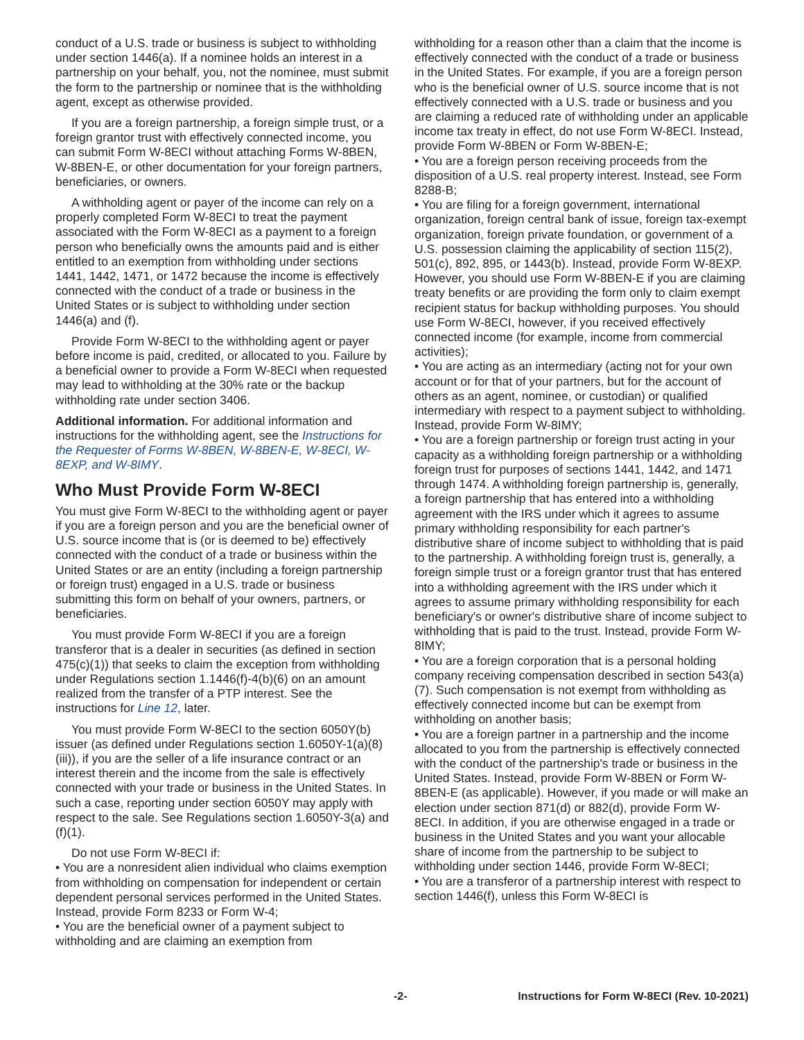conduct of a U.S. trade or business is subject to withholding under section 1446(a). If a nominee holds an interest in a partnership on your behalf, you, not the nominee, must submit the form to the partnership or nominee that is the withholding agent, except as otherwise provided.
If you are a foreign partnership, a foreign simple trust, or a foreign grantor trust with effectively connected income, you can submit Form W-8ECI without attaching Forms W-8BEN, W-8BEN-E, or other documentation for your foreign partners, beneficiaries, or owners.
A withholding agent or payer of the income can rely on a properly completed Form W-8ECI to treat the payment associated with the Form W-8ECI as a payment to a foreign person who beneficially owns the amounts paid and is either entitled to an exemption from withholding under sections 1441, 1442, 1471, or 1472 because the income is effectively connected with the conduct of a trade or business in the United States or is subject to withholding under section 1446(a) and (f).
Provide Form W-8ECI to the withholding agent or payer before income is paid, credited, or allocated to you. Failure by a beneficial owner to provide a Form W-8ECI when requested may lead to withholding at the 30% rate or the backup withholding rate under section 3406.
Additional information. For additional information and instructions for the withholding agent, see the Instructions for the Requester of Forms W-8BEN, W-8BEN-E, W-8ECI, W-8EXP, and W-8IMY.
Who Must Provide Form W-8ECI
You must give Form W-8ECI to the withholding agent or payer if you are a foreign person and you are the beneficial owner of U.S. source income that is (or is deemed to be) effectively connected with the conduct of a trade or business within the United States or are an entity (including a foreign partnership or foreign trust) engaged in a U.S. trade or business submitting this form on behalf of your owners, partners, or beneficiaries.
You must provide Form W-8ECI if you are a foreign transferor that is a dealer in securities (as defined in section 475(c)(1)) that seeks to claim the exception from withholding under Regulations section 1.1446(f)-4(b)(6) on an amount realized from the transfer of a PTP interest. See the instructions for Line 12, later.
You must provide Form W-8ECI to the section 6050Y(b) issuer (as defined under Regulations section 1.6050Y-1(a)(8)(iii)), if you are the seller of a life insurance contract or an interest therein and the income from the sale is effectively connected with your trade or business in the United States. In such a case, reporting under section 6050Y may apply with respect to the sale. See Regulations section 1.6050Y-3(a) and (f)(1).
Do not use Form W-8ECI if:
• You are a nonresident alien individual who claims exemption from withholding on compensation for independent or certain dependent personal services performed in the United States. Instead, provide Form 8233 or Form W-4;
• You are the beneficial owner of a payment subject to withholding and are claiming an exemption from
withholding for a reason other than a claim that the income is effectively connected with the conduct of a trade or business in the United States. For example, if you are a foreign person who is the beneficial owner of U.S. source income that is not effectively connected with a U.S. trade or business and you are claiming a reduced rate of withholding under an applicable income tax treaty in effect, do not use Form W-8ECI. Instead, provide Form W-8BEN or Form W-8BEN-E;
• You are a foreign person receiving proceeds from the disposition of a U.S. real property interest. Instead, see Form 8288-B;
• You are filing for a foreign government, international organization, foreign central bank of issue, foreign tax-exempt organization, foreign private foundation, or government of a U.S. possession claiming the applicability of section 115(2), 501(c), 892, 895, or 1443(b). Instead, provide Form W-8EXP. However, you should use Form W-8BEN-E if you are claiming treaty benefits or are providing the form only to claim exempt recipient status for backup withholding purposes. You should use Form W-8ECI, however, if you received effectively connected income (for example, income from commercial activities);
• You are acting as an intermediary (acting not for your own account or for that of your partners, but for the account of others as an agent, nominee, or custodian) or qualified intermediary with respect to a payment subject to withholding. Instead, provide Form W-8IMY;
• You are a foreign partnership or foreign trust acting in your capacity as a withholding foreign partnership or a withholding foreign trust for purposes of sections 1441, 1442, and 1471 through 1474. A withholding foreign partnership is, generally, a foreign partnership that has entered into a withholding agreement with the IRS under which it agrees to assume primary withholding responsibility for each partner's distributive share of income subject to withholding that is paid to the partnership. A withholding foreign trust is, generally, a foreign simple trust or a foreign grantor trust that has entered into a withholding agreement with the IRS under which it agrees to assume primary withholding responsibility for each beneficiary's or owner's distributive share of income subject to withholding that is paid to the trust. Instead, provide Form W-8IMY;
• You are a foreign corporation that is a personal holding company receiving compensation described in section 543(a)(7). Such compensation is not exempt from withholding as effectively connected income but can be exempt from withholding on another basis;
• You are a foreign partner in a partnership and the income allocated to you from the partnership is effectively connected with the conduct of the partnership's trade or business in the United States. Instead, provide Form W-8BEN or Form W-8BEN-E (as applicable). However, if you made or will make an election under section 871(d) or 882(d), provide Form W-8ECI. In addition, if you are otherwise engaged in a trade or business in the United States and you want your allocable share of income from the partnership to be subject to withholding under section 1446, provide Form W-8ECI;
• You are a transferor of a partnership interest with respect to section 1446(f), unless this Form W-8ECI is
-2- Instructions for Form W-8ECI (Rev. 10-2021)